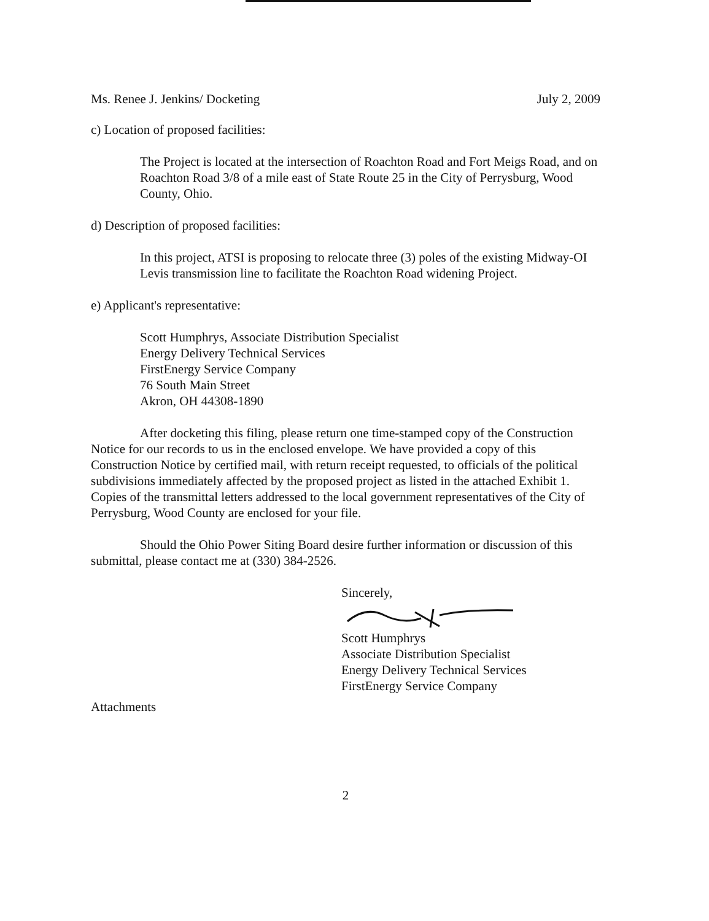Ms. Renee J. Jenkins/ Docketing July 2, 2009
c) Location of proposed facilities:
The Project is located at the intersection of Roachton Road and Fort Meigs Road, and on Roachton Road 3/8 of a mile east of State Route 25 in the City of Perrysburg, Wood County, Ohio.
d) Description of proposed facilities:
In this project, ATSI is proposing to relocate three (3) poles of the existing Midway-OI Levis transmission line to facilitate the Roachton Road widening Project.
e) Applicant's representative:
Scott Humphrys, Associate Distribution Specialist
Energy Delivery Technical Services
FirstEnergy Service Company
76 South Main Street
Akron, OH 44308-1890
After docketing this filing, please return one time-stamped copy of the Construction Notice for our records to us in the enclosed envelope. We have provided a copy of this Construction Notice by certified mail, with return receipt requested, to officials of the political subdivisions immediately affected by the proposed project as listed in the attached Exhibit 1. Copies of the transmittal letters addressed to the local government representatives of the City of Perrysburg, Wood County are enclosed for your file.
Should the Ohio Power Siting Board desire further information or discussion of this submittal, please contact me at (330) 384-2526.
Sincerely,
Scott Humphrys
Associate Distribution Specialist
Energy Delivery Technical Services
FirstEnergy Service Company
Attachments
2